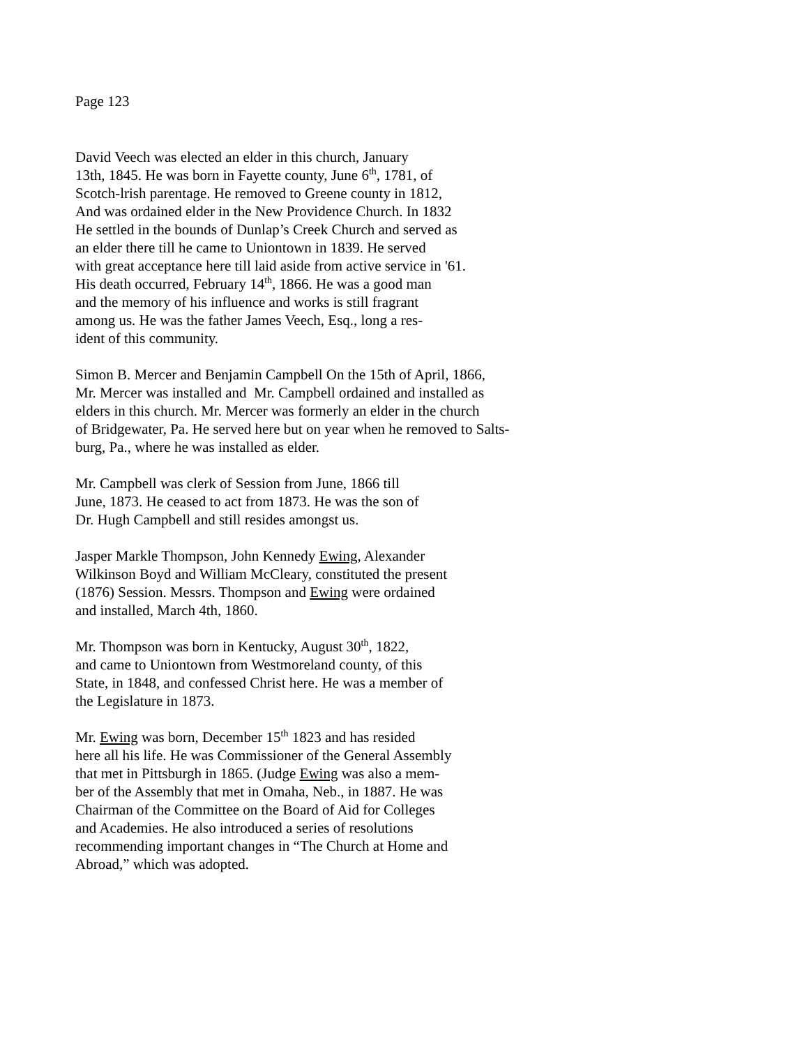Page 123
David Veech was elected an elder in this church, January
13th, 1845. He was born in Fayette county, June 6<sup>th</sup>, 1781, of
Scotch-lrish parentage. He removed to Greene county in 1812,
And was ordained elder in the New Providence Church. In 1832
He settled in the bounds of Dunlap’s Creek Church and served as
an elder there till he came to Uniontown in 1839. He served
with great acceptance here till laid aside from active service in '61.
His death occurred, February 14<sup>th</sup>, 1866. He was a good man
and the memory of his influence and works is still fragrant
among us. He was the father James Veech, Esq., long a res-
ident of this community.
Simon B. Mercer and Benjamin Campbell On the 15th of April, 1866,
Mr. Mercer was installed and Mr. Campbell ordained and installed as
elders in this church. Mr. Mercer was formerly an elder in the church
of Bridgewater, Pa. He served here but on year when he removed to Salts-
burg, Pa., where he was installed as elder.
Mr. Campbell was clerk of Session from June, 1866 till
June, 1873. He ceased to act from 1873. He was the son of
Dr. Hugh Campbell and still resides amongst us.
Jasper Markle Thompson, John Kennedy Ewing, Alexander
Wilkinson Boyd and William McCleary, constituted the present
(1876) Session. Messrs. Thompson and Ewing were ordained
and installed, March 4th, 1860.
Mr. Thompson was born in Kentucky, August 30<sup>th</sup>, 1822,
and came to Uniontown from Westmoreland county, of this
State, in 1848, and confessed Christ here. He was a member of
the Legislature in 1873.
Mr. Ewing was born, December 15<sup>th</sup> 1823 and has resided
here all his life. He was Commissioner of the General Assembly
that met in Pittsburgh in 1865. (Judge Ewing was also a mem-
ber of the Assembly that met in Omaha, Neb., in 1887. He was
Chairman of the Committee on the Board of Aid for Colleges
and Academies. He also introduced a series of resolutions
recommending important changes in “The Church at Home and
Abroad,” which was adopted.